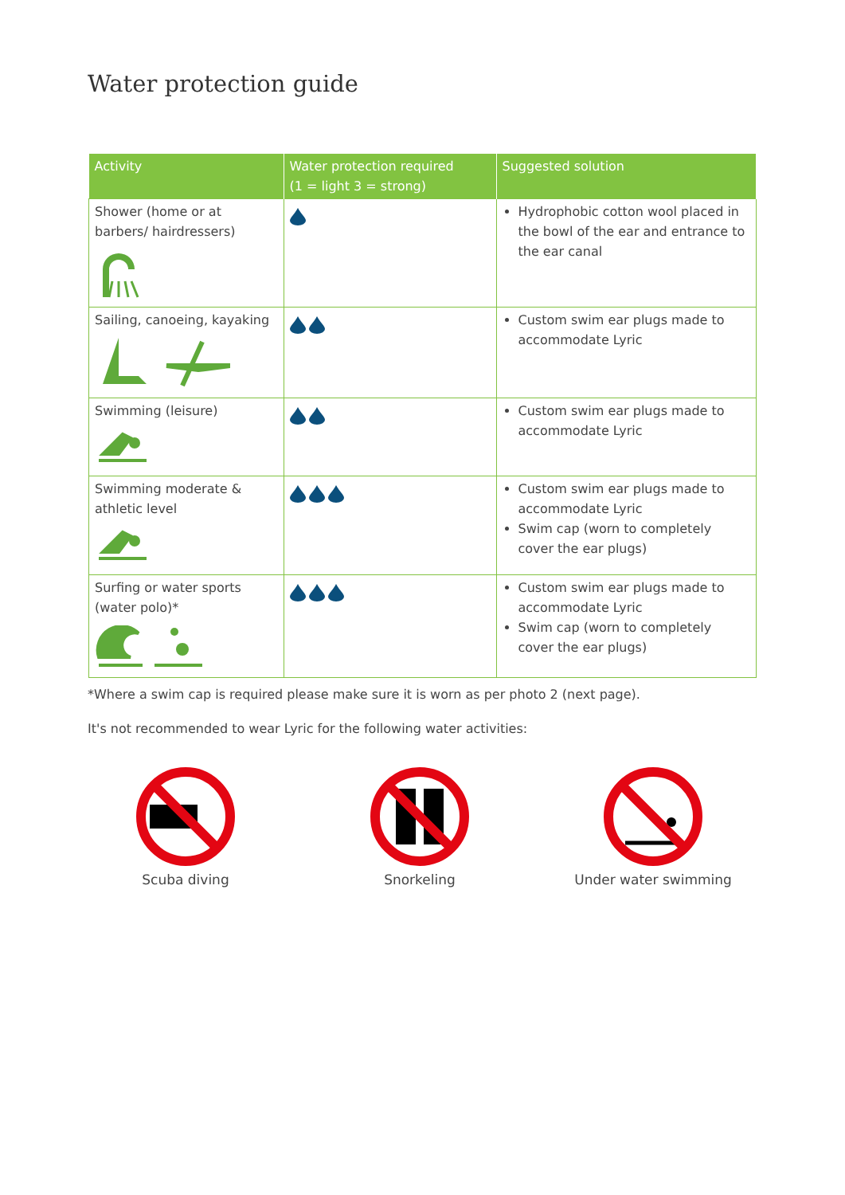Water protection guide
| Activity | Water protection required (1 = light 3 = strong) | Suggested solution |
| --- | --- | --- |
| Shower (home or at barbers/ hairdressers) | | Hydrophobic cotton wool placed in the bowl of the ear and entrance to the ear canal |
| Sailing, canoeing, kayaking | | Custom swim ear plugs made to accommodate Lyric |
| Swimming (leisure) | | Custom swim ear plugs made to accommodate Lyric |
| Swimming moderate & athletic level | | Custom swim ear plugs made to accommodate Lyric Swim cap (worn to completely cover the ear plugs) |
| Surfing or water sports (water polo)* | | Custom swim ear plugs made to accommodate Lyric Swim cap (worn to completely cover the ear plugs) |
*Where a swim cap is required please make sure it is worn as per photo 2 (next page).
It's not recommended to wear Lyric for the following water activities:
Scuba diving Snorkeling
Under water swimming